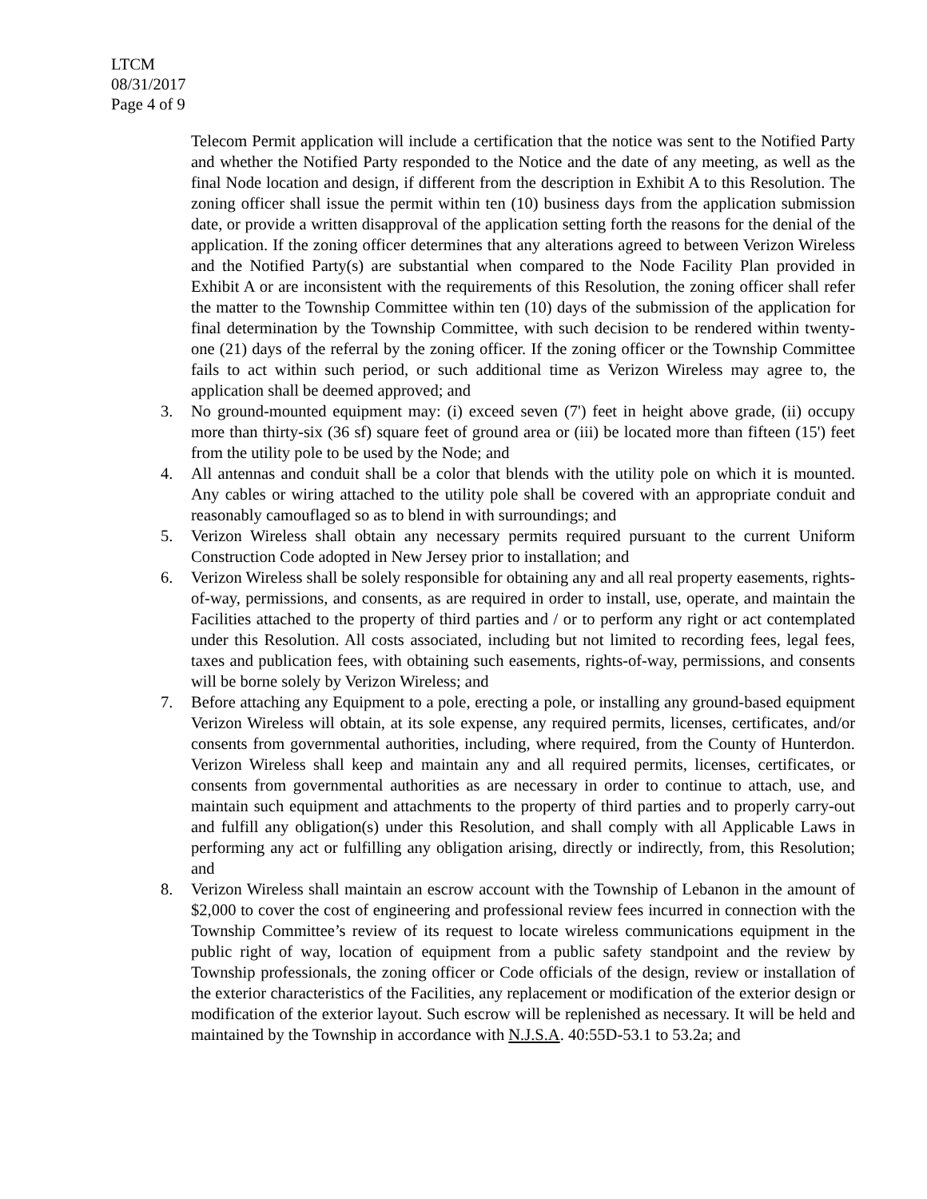LTCM
08/31/2017
Page 4 of 9
Telecom Permit application will include a certification that the notice was sent to the Notified Party and whether the Notified Party responded to the Notice and the date of any meeting, as well as the final Node location and design, if different from the description in Exhibit A to this Resolution. The zoning officer shall issue the permit within ten (10) business days from the application submission date, or provide a written disapproval of the application setting forth the reasons for the denial of the application. If the zoning officer determines that any alterations agreed to between Verizon Wireless and the Notified Party(s) are substantial when compared to the Node Facility Plan provided in Exhibit A or are inconsistent with the requirements of this Resolution, the zoning officer shall refer the matter to the Township Committee within ten (10) days of the submission of the application for final determination by the Township Committee, with such decision to be rendered within twenty-one (21) days of the referral by the zoning officer. If the zoning officer or the Township Committee fails to act within such period, or such additional time as Verizon Wireless may agree to, the application shall be deemed approved; and
3. No ground-mounted equipment may: (i) exceed seven (7') feet in height above grade, (ii) occupy more than thirty-six (36 sf) square feet of ground area or (iii) be located more than fifteen (15') feet from the utility pole to be used by the Node; and
4. All antennas and conduit shall be a color that blends with the utility pole on which it is mounted. Any cables or wiring attached to the utility pole shall be covered with an appropriate conduit and reasonably camouflaged so as to blend in with surroundings; and
5. Verizon Wireless shall obtain any necessary permits required pursuant to the current Uniform Construction Code adopted in New Jersey prior to installation; and
6. Verizon Wireless shall be solely responsible for obtaining any and all real property easements, rights-of-way, permissions, and consents, as are required in order to install, use, operate, and maintain the Facilities attached to the property of third parties and / or to perform any right or act contemplated under this Resolution. All costs associated, including but not limited to recording fees, legal fees, taxes and publication fees, with obtaining such easements, rights-of-way, permissions, and consents will be borne solely by Verizon Wireless; and
7. Before attaching any Equipment to a pole, erecting a pole, or installing any ground-based equipment Verizon Wireless will obtain, at its sole expense, any required permits, licenses, certificates, and/or consents from governmental authorities, including, where required, from the County of Hunterdon. Verizon Wireless shall keep and maintain any and all required permits, licenses, certificates, or consents from governmental authorities as are necessary in order to continue to attach, use, and maintain such equipment and attachments to the property of third parties and to properly carry-out and fulfill any obligation(s) under this Resolution, and shall comply with all Applicable Laws in performing any act or fulfilling any obligation arising, directly or indirectly, from, this Resolution; and
8. Verizon Wireless shall maintain an escrow account with the Township of Lebanon in the amount of $2,000 to cover the cost of engineering and professional review fees incurred in connection with the Township Committee’s review of its request to locate wireless communications equipment in the public right of way, location of equipment from a public safety standpoint and the review by Township professionals, the zoning officer or Code officials of the design, review or installation of the exterior characteristics of the Facilities, any replacement or modification of the exterior design or modification of the exterior layout. Such escrow will be replenished as necessary. It will be held and maintained by the Township in accordance with N.J.S.A. 40:55D-53.1 to 53.2a; and